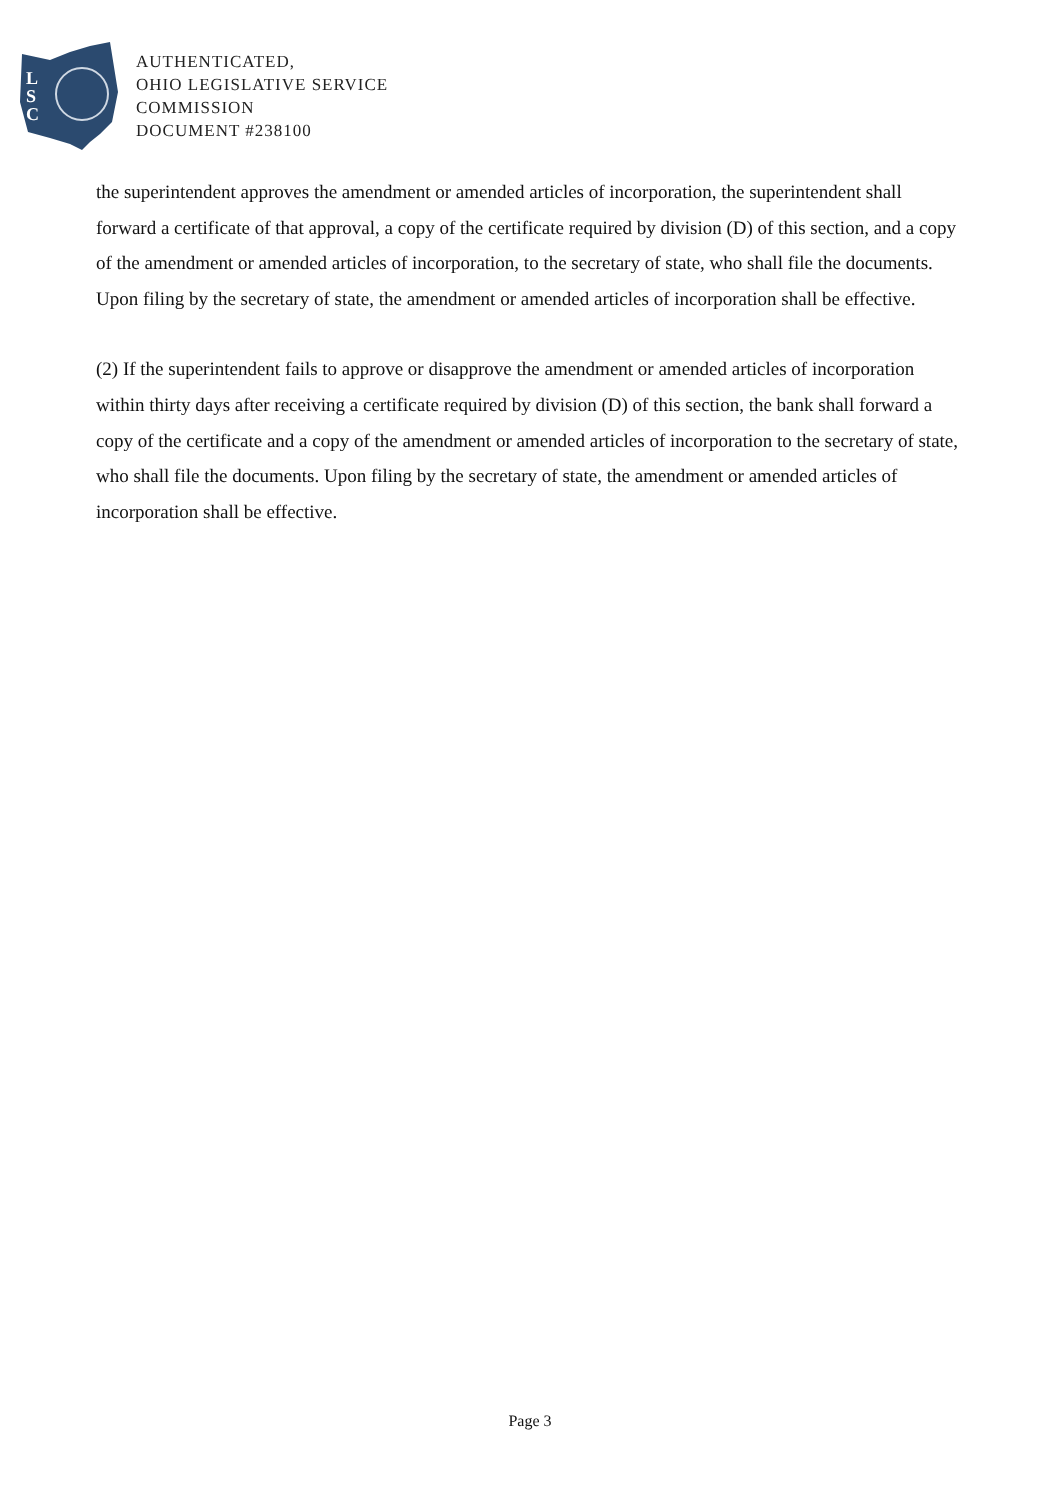L
S
C
AUTHENTICATED,
OHIO LEGISLATIVE SERVICE
COMMISSION
DOCUMENT #238100
the superintendent approves the amendment or amended articles of incorporation, the superintendent shall forward a certificate of that approval, a copy of the certificate required by division (D) of this section, and a copy of the amendment or amended articles of incorporation, to the secretary of state, who shall file the documents. Upon filing by the secretary of state, the amendment or amended articles of incorporation shall be effective.
(2) If the superintendent fails to approve or disapprove the amendment or amended articles of incorporation within thirty days after receiving a certificate required by division (D) of this section, the bank shall forward a copy of the certificate and a copy of the amendment or amended articles of incorporation to the secretary of state, who shall file the documents. Upon filing by the secretary of state, the amendment or amended articles of incorporation shall be effective.
Page 3